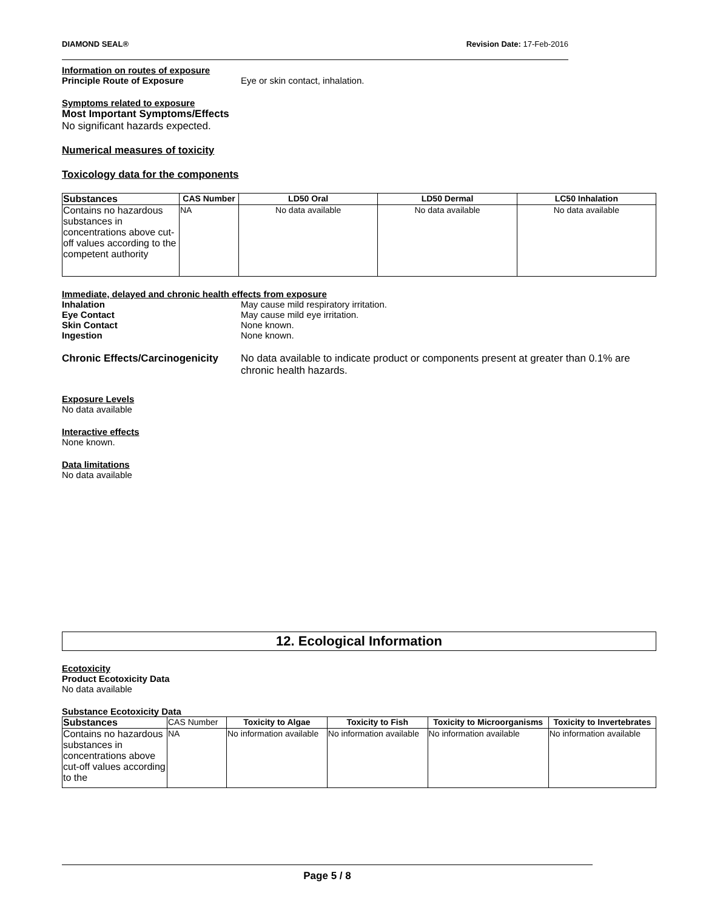DIAMOND SEAL® Revision Date: 17-Feb-2016
Information on routes of exposure
Principle Route of Exposure Eye or skin contact, inhalation.
Symptoms related to exposure
Most Important Symptoms/Effects
No significant hazards expected.
Numerical measures of toxicity
Toxicology data for the components
| Substances | CAS Number | LD50 Oral | LD50 Dermal | LC50 Inhalation |
| --- | --- | --- | --- | --- |
| Contains no hazardous substances in concentrations above cut-off values according to the competent authority | NA | No data available | No data available | No data available |
Immediate, delayed and chronic health effects from exposure
Inhalation May cause mild respiratory irritation.
Eye Contact May cause mild eye irritation.
Skin Contact None known.
Ingestion None known.
Chronic Effects/Carcinogenicity No data available to indicate product or components present at greater than 0.1% are chronic health hazards.
Exposure Levels
No data available
Interactive effects
None known.
Data limitations
No data available
12. Ecological Information
Ecotoxicity
Product Ecotoxicity Data
No data available
Substance Ecotoxicity Data
| Substances | CAS Number | Toxicity to Algae | Toxicity to Fish | Toxicity to Microorganisms | Toxicity to Invertebrates |
| --- | --- | --- | --- | --- | --- |
| Contains no hazardous substances in concentrations above cut-off values according to the | NA | No information available | No information available | No information available | No information available |
Page 5 / 8